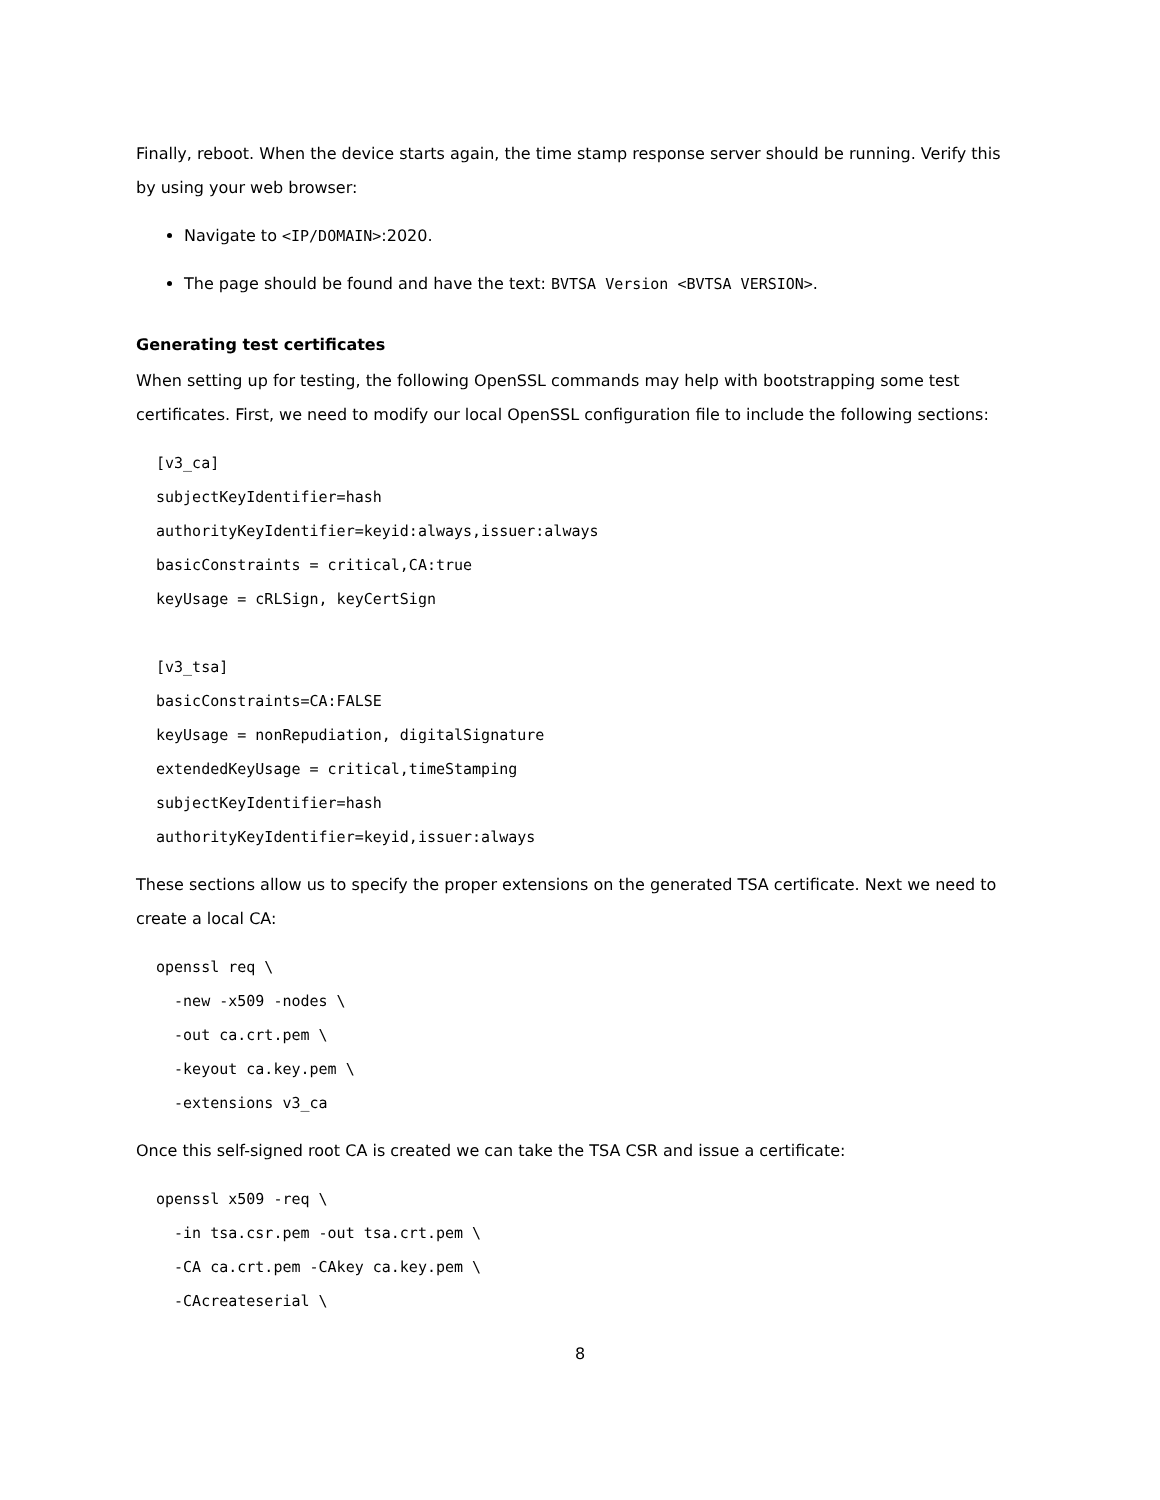Finally, reboot. When the device starts again, the time stamp response server should be running. Verify this by using your web browser:
Navigate to <IP/DOMAIN>:2020.
The page should be found and have the text: BVTSA Version <BVTSA VERSION>.
Generating test certificates
When setting up for testing, the following OpenSSL commands may help with bootstrapping some test certificates. First, we need to modify our local OpenSSL configuration file to include the following sections:
[v3_ca]
subjectKeyIdentifier=hash
authorityKeyIdentifier=keyid:always,issuer:always
basicConstraints = critical,CA:true
keyUsage = cRLSign, keyCertSign

[v3_tsa]
basicConstraints=CA:FALSE
keyUsage = nonRepudiation, digitalSignature
extendedKeyUsage = critical,timeStamping
subjectKeyIdentifier=hash
authorityKeyIdentifier=keyid,issuer:always
These sections allow us to specify the proper extensions on the generated TSA certificate. Next we need to create a local CA:
openssl req \
  -new -x509 -nodes \
  -out ca.crt.pem \
  -keyout ca.key.pem \
  -extensions v3_ca
Once this self-signed root CA is created we can take the TSA CSR and issue a certificate:
openssl x509 -req \
  -in tsa.csr.pem -out tsa.crt.pem \
  -CA ca.crt.pem -CAkey ca.key.pem \
  -CAcreateserial \
8